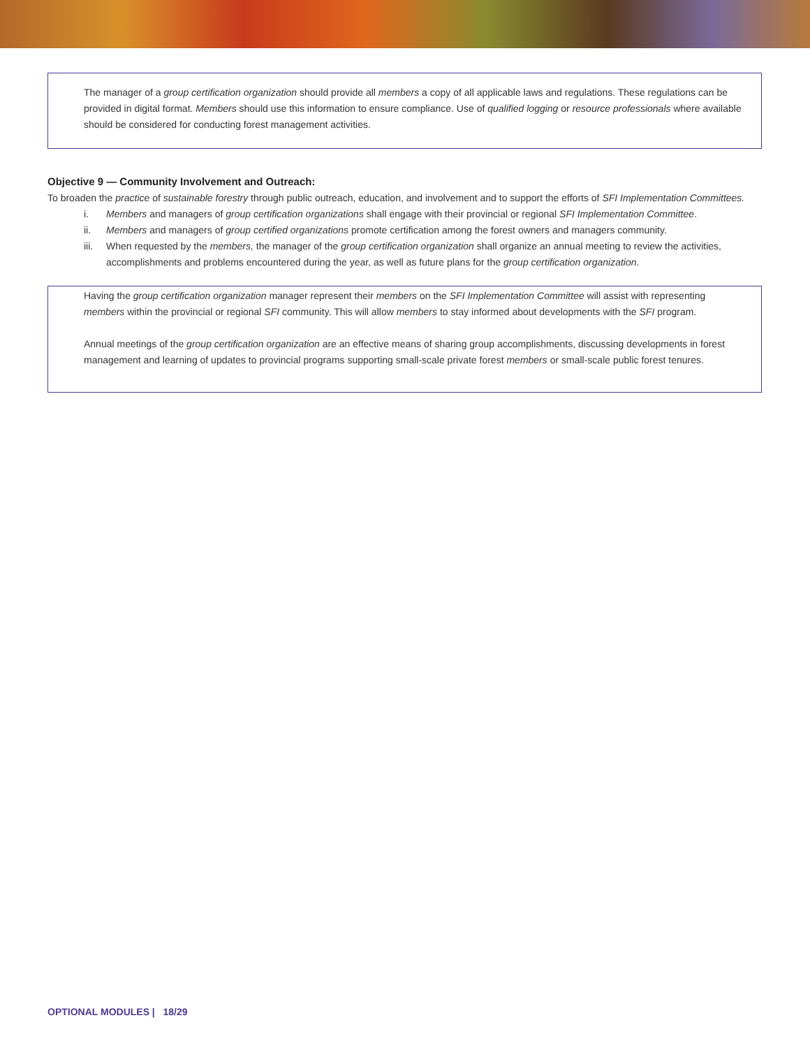The manager of a group certification organization should provide all members a copy of all applicable laws and regulations. These regulations can be provided in digital format. Members should use this information to ensure compliance. Use of qualified logging or resource professionals where available should be considered for conducting forest management activities.
Objective 9 — Community Involvement and Outreach:
To broaden the practice of sustainable forestry through public outreach, education, and involvement and to support the efforts of SFI Implementation Committees.
i. Members and managers of group certification organizations shall engage with their provincial or regional SFI Implementation Committee.
ii. Members and managers of group certified organizations promote certification among the forest owners and managers community.
iii. When requested by the members, the manager of the group certification organization shall organize an annual meeting to review the activities, accomplishments and problems encountered during the year, as well as future plans for the group certification organization.
Having the group certification organization manager represent their members on the SFI Implementation Committee will assist with representing members within the provincial or regional SFI community. This will allow members to stay informed about developments with the SFI program.
Annual meetings of the group certification organization are an effective means of sharing group accomplishments, discussing developments in forest management and learning of updates to provincial programs supporting small-scale private forest members or small-scale public forest tenures.
OPTIONAL MODULES | 18/29